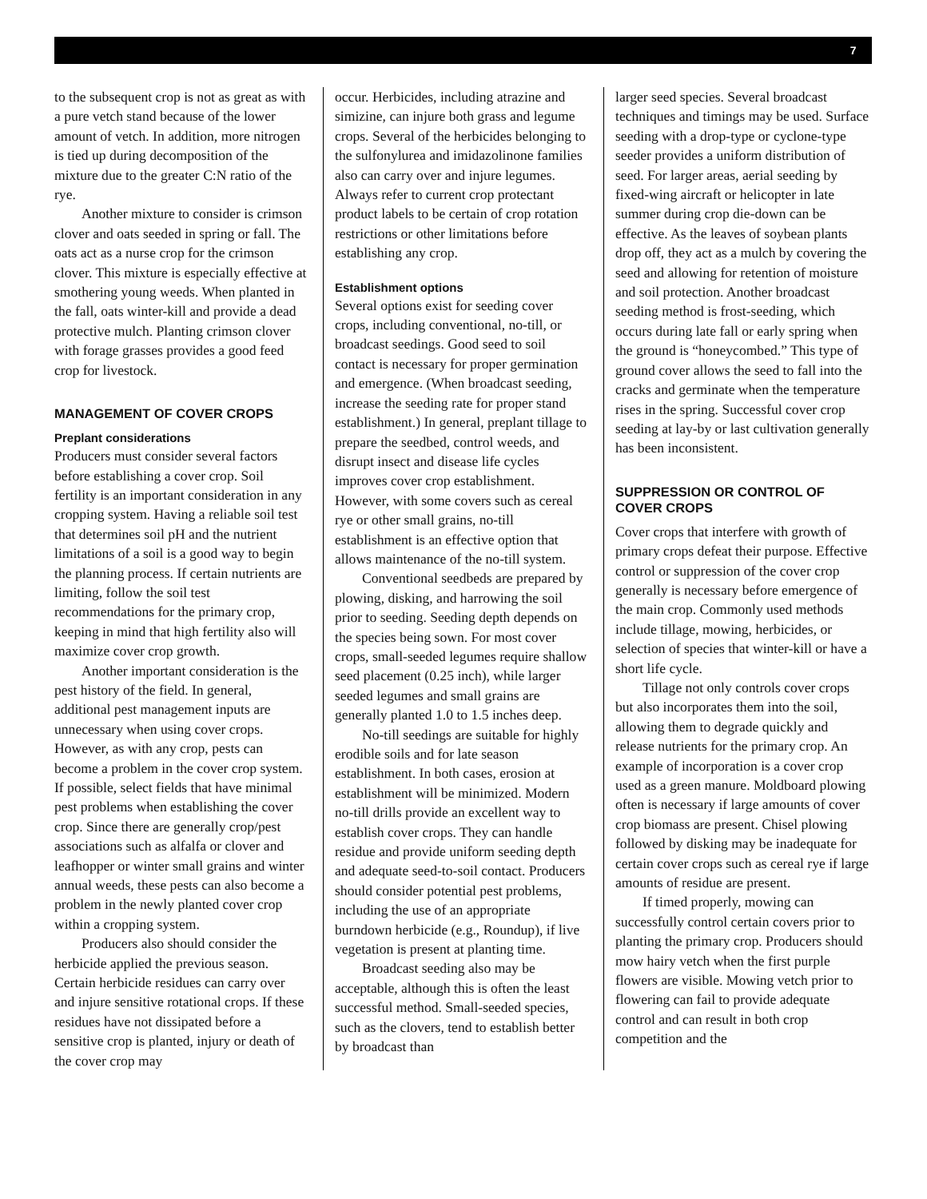7
to the subsequent crop is not as great as with a pure vetch stand because of the lower amount of vetch. In addition, more nitrogen is tied up during decomposition of the mixture due to the greater C:N ratio of the rye.
Another mixture to consider is crimson clover and oats seeded in spring or fall. The oats act as a nurse crop for the crimson clover. This mixture is especially effective at smothering young weeds. When planted in the fall, oats winter-kill and provide a dead protective mulch. Planting crimson clover with forage grasses provides a good feed crop for livestock.
MANAGEMENT OF COVER CROPS
Preplant considerations
Producers must consider several factors before establishing a cover crop. Soil fertility is an important consideration in any cropping system. Having a reliable soil test that determines soil pH and the nutrient limitations of a soil is a good way to begin the planning process. If certain nutrients are limiting, follow the soil test recommendations for the primary crop, keeping in mind that high fertility also will maximize cover crop growth.
Another important consideration is the pest history of the field. In general, additional pest management inputs are unnecessary when using cover crops. However, as with any crop, pests can become a problem in the cover crop system. If possible, select fields that have minimal pest problems when establishing the cover crop. Since there are generally crop/pest associations such as alfalfa or clover and leafhopper or winter small grains and winter annual weeds, these pests can also become a problem in the newly planted cover crop within a cropping system.
Producers also should consider the herbicide applied the previous season. Certain herbicide residues can carry over and injure sensitive rotational crops. If these residues have not dissipated before a sensitive crop is planted, injury or death of the cover crop may
occur. Herbicides, including atrazine and simizine, can injure both grass and legume crops. Several of the herbicides belonging to the sulfonylurea and imidazolinone families also can carry over and injure legumes. Always refer to current crop protectant product labels to be certain of crop rotation restrictions or other limitations before establishing any crop.
Establishment options
Several options exist for seeding cover crops, including conventional, no-till, or broadcast seedings. Good seed to soil contact is necessary for proper germination and emergence. (When broadcast seeding, increase the seeding rate for proper stand establishment.) In general, preplant tillage to prepare the seedbed, control weeds, and disrupt insect and disease life cycles improves cover crop establishment. However, with some covers such as cereal rye or other small grains, no-till establishment is an effective option that allows maintenance of the no-till system.
Conventional seedbeds are prepared by plowing, disking, and harrowing the soil prior to seeding. Seeding depth depends on the species being sown. For most cover crops, small-seeded legumes require shallow seed placement (0.25 inch), while larger seeded legumes and small grains are generally planted 1.0 to 1.5 inches deep.
No-till seedings are suitable for highly erodible soils and for late season establishment. In both cases, erosion at establishment will be minimized. Modern no-till drills provide an excellent way to establish cover crops. They can handle residue and provide uniform seeding depth and adequate seed-to-soil contact. Producers should consider potential pest problems, including the use of an appropriate burndown herbicide (e.g., Roundup), if live vegetation is present at planting time.
Broadcast seeding also may be acceptable, although this is often the least successful method. Small-seeded species, such as the clovers, tend to establish better by broadcast than
larger seed species. Several broadcast techniques and timings may be used. Surface seeding with a drop-type or cyclone-type seeder provides a uniform distribution of seed. For larger areas, aerial seeding by fixed-wing aircraft or helicopter in late summer during crop die-down can be effective. As the leaves of soybean plants drop off, they act as a mulch by covering the seed and allowing for retention of moisture and soil protection. Another broadcast seeding method is frost-seeding, which occurs during late fall or early spring when the ground is “honeycombed.” This type of ground cover allows the seed to fall into the cracks and germinate when the temperature rises in the spring. Successful cover crop seeding at lay-by or last cultivation generally has been inconsistent.
SUPPRESSION OR CONTROL OF COVER CROPS
Cover crops that interfere with growth of primary crops defeat their purpose. Effective control or suppression of the cover crop generally is necessary before emergence of the main crop. Commonly used methods include tillage, mowing, herbicides, or selection of species that winter-kill or have a short life cycle.
Tillage not only controls cover crops but also incorporates them into the soil, allowing them to degrade quickly and release nutrients for the primary crop. An example of incorporation is a cover crop used as a green manure. Moldboard plowing often is necessary if large amounts of cover crop biomass are present. Chisel plowing followed by disking may be inadequate for certain cover crops such as cereal rye if large amounts of residue are present.
If timed properly, mowing can successfully control certain covers prior to planting the primary crop. Producers should mow hairy vetch when the first purple flowers are visible. Mowing vetch prior to flowering can fail to provide adequate control and can result in both crop competition and the